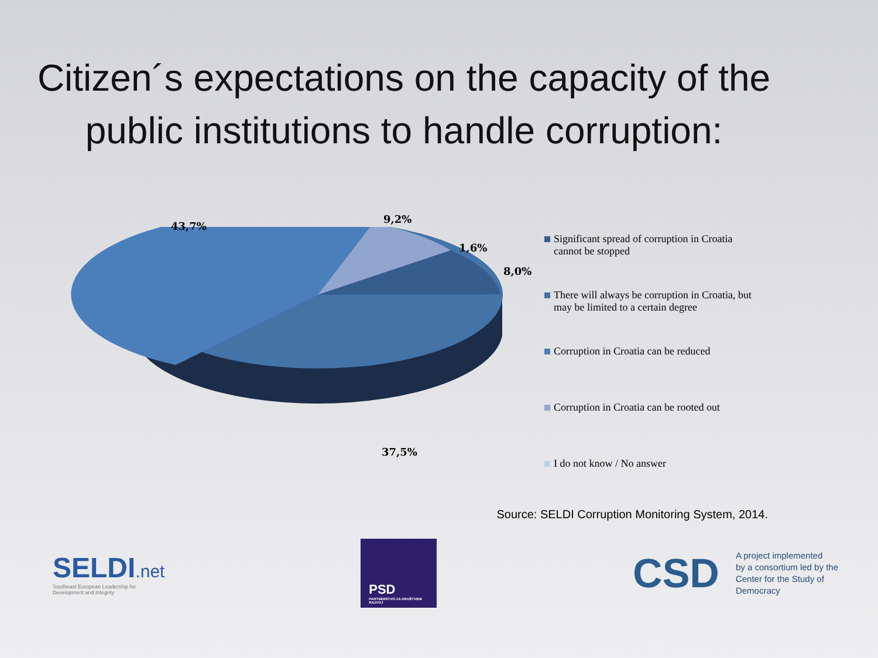Citizen´s expectations on the capacity of the public institutions to handle corruption:
43,7%
9,2%
1,6%
8,0%
37,5%
Significant spread of corruption in Croatia
cannot be stopped
There will always be corruption in Croatia, but
may be limited to a certain degree
Corruption in Croatia can be reduced
Corruption in Croatia can be rooted out
I do not know / No answer
Source: SELDI Corruption Monitoring System, 2014.
SELDI.net
Southeast European Leadership for
Development and Integrity
PSD
PARTNERSTVO ZA DRUŠTVENI RAZVOJ
CSD A project implemented
by a consortium led by the
Center for the Study of
Democracy